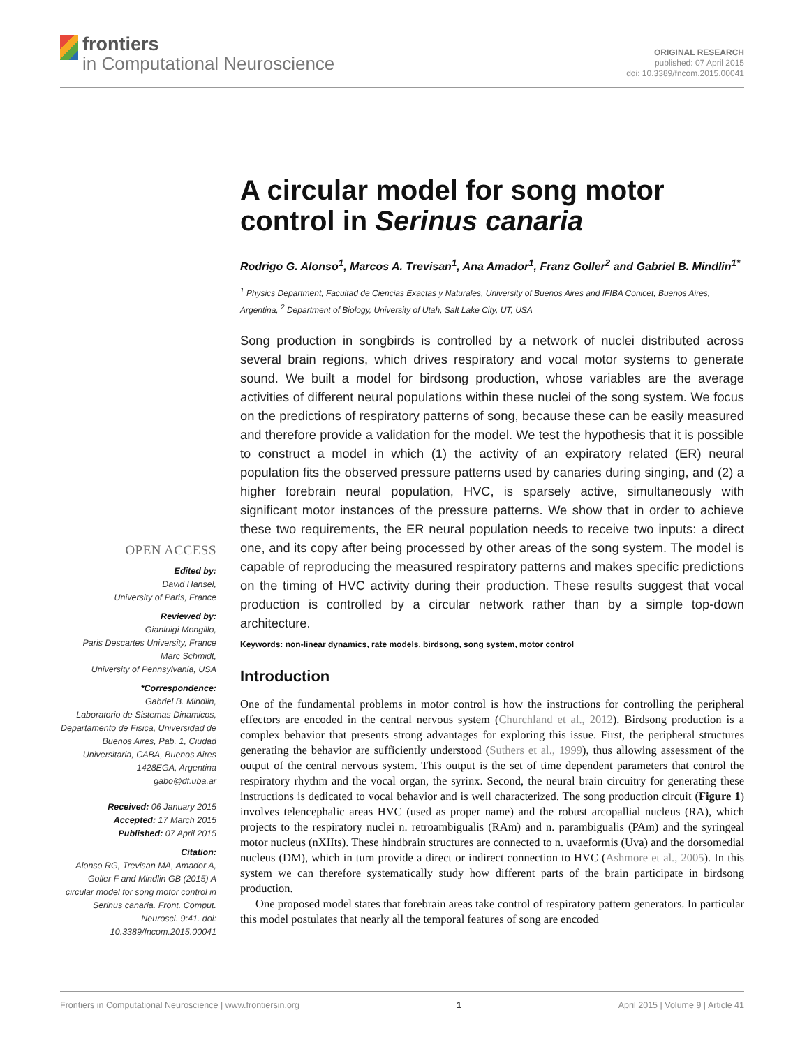frontiers
in Computational Neuroscience
ORIGINAL RESEARCH
published: 07 April 2015
doi: 10.3389/fncom.2015.00041
A circular model for song motor control in Serinus canaria
Rodrigo G. Alonso<sup>1</sup>, Marcos A. Trevisan<sup>1</sup>, Ana Amador<sup>1</sup>, Franz Goller<sup>2</sup> and Gabriel B. Mindlin<sup>1*</sup>
<sup>1</sup> Physics Department, Facultad de Ciencias Exactas y Naturales, University of Buenos Aires and IFIBA Conicet, Buenos Aires, Argentina, <sup>2</sup> Department of Biology, University of Utah, Salt Lake City, UT, USA
Song production in songbirds is controlled by a network of nuclei distributed across several brain regions, which drives respiratory and vocal motor systems to generate sound. We built a model for birdsong production, whose variables are the average activities of different neural populations within these nuclei of the song system. We focus on the predictions of respiratory patterns of song, because these can be easily measured and therefore provide a validation for the model. We test the hypothesis that it is possible to construct a model in which (1) the activity of an expiratory related (ER) neural population fits the observed pressure patterns used by canaries during singing, and (2) a higher forebrain neural population, HVC, is sparsely active, simultaneously with significant motor instances of the pressure patterns. We show that in order to achieve these two requirements, the ER neural population needs to receive two inputs: a direct one, and its copy after being processed by other areas of the song system. The model is capable of reproducing the measured respiratory patterns and makes specific predictions on the timing of HVC activity during their production. These results suggest that vocal production is controlled by a circular network rather than by a simple top-down architecture.
Keywords: non-linear dynamics, rate models, birdsong, song system, motor control
Introduction
One of the fundamental problems in motor control is how the instructions for controlling the peripheral effectors are encoded in the central nervous system (Churchland et al., 2012). Birdsong production is a complex behavior that presents strong advantages for exploring this issue. First, the peripheral structures generating the behavior are sufficiently understood (Suthers et al., 1999), thus allowing assessment of the output of the central nervous system. This output is the set of time dependent parameters that control the respiratory rhythm and the vocal organ, the syrinx. Second, the neural brain circuitry for generating these instructions is dedicated to vocal behavior and is well characterized. The song production circuit (Figure 1) involves telencephalic areas HVC (used as proper name) and the robust arcopallial nucleus (RA), which projects to the respiratory nuclei n. retroambigualis (RAm) and n. parambigualis (PAm) and the syringeal motor nucleus (nXIIts). These hindbrain structures are connected to n. uvaeformis (Uva) and the dorsomedial nucleus (DM), which in turn provide a direct or indirect connection to HVC (Ashmore et al., 2005). In this system we can therefore systematically study how different parts of the brain participate in birdsong production.
One proposed model states that forebrain areas take control of respiratory pattern generators. In particular this model postulates that nearly all the temporal features of song are encoded
OPEN ACCESS
Edited by:
David Hansel,
University of Paris, France
Reviewed by:
Gianluigi Mongillo,
Paris Descartes University, France
Marc Schmidt,
University of Pennsylvania, USA
*Correspondence:
Gabriel B. Mindlin,
Laboratorio de Sistemas Dinamicos, Departamento de Fisica, Universidad de Buenos Aires, Pab. 1, Ciudad Universitaria, CABA, Buenos Aires 1428EGA, Argentina
gabo@df.uba.ar
Received: 06 January 2015
Accepted: 17 March 2015
Published: 07 April 2015
Citation:
Alonso RG, Trevisan MA, Amador A, Goller F and Mindlin GB (2015) A circular model for song motor control in Serinus canaria. Front. Comput. Neurosci. 9:41. doi: 10.3389/fncom.2015.00041
Frontiers in Computational Neuroscience | www.frontiersin.org 1 April 2015 | Volume 9 | Article 41